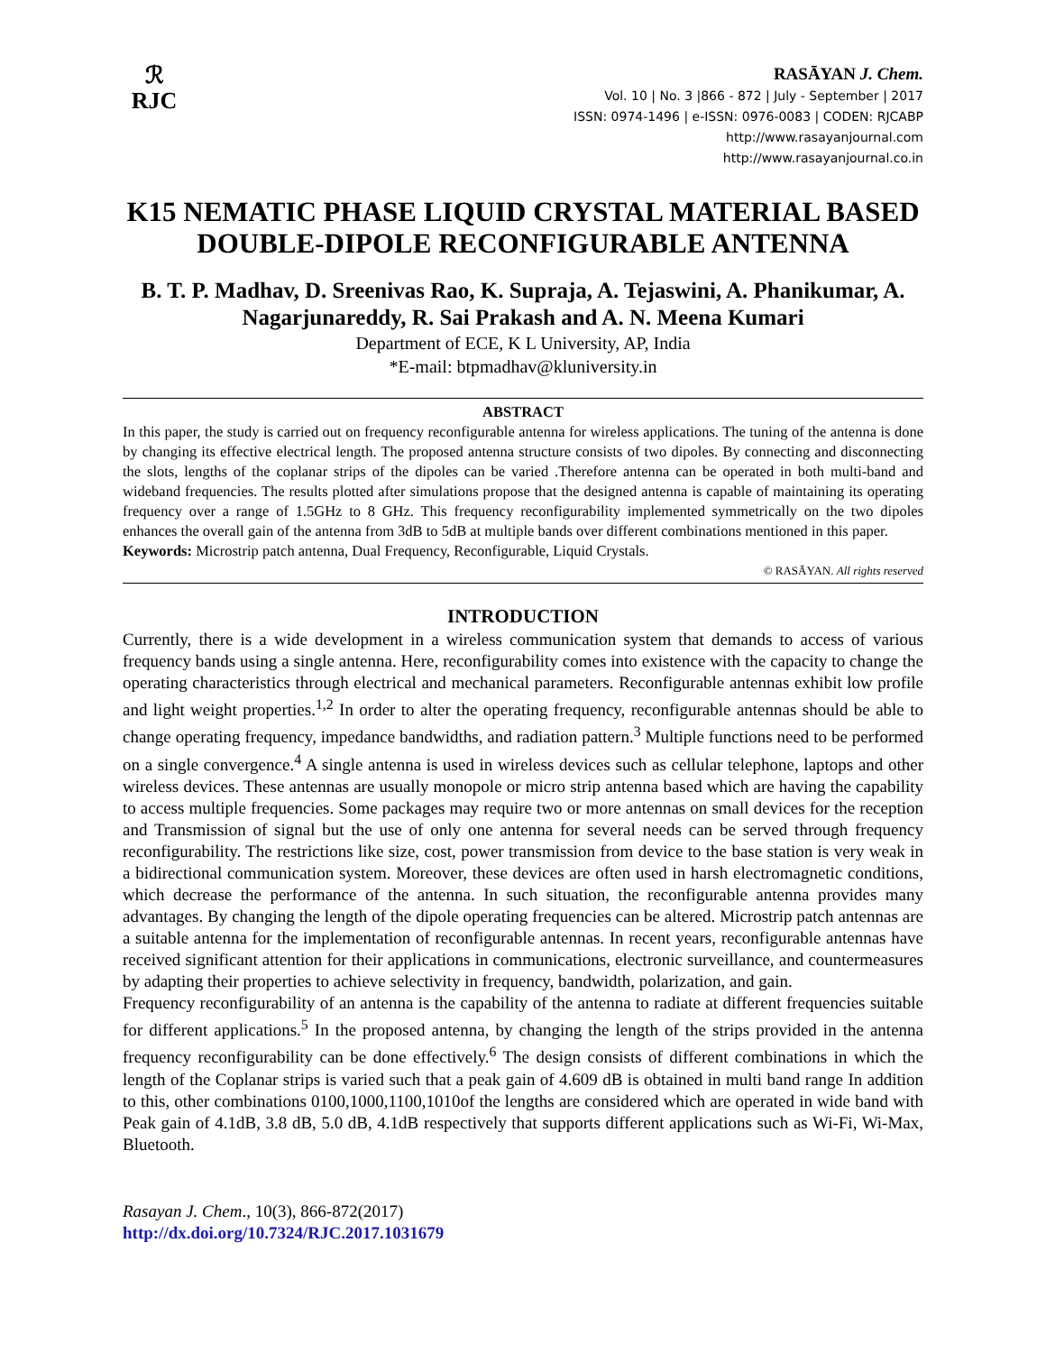ℛ
RJC
RASĀYAN J. Chem.
Vol. 10 | No. 3 |866 - 872 | July - September | 2017
ISSN: 0974-1496 | e-ISSN: 0976-0083 | CODEN: RJCABP
http://www.rasayanjournal.com
http://www.rasayanjournal.co.in
K15 NEMATIC PHASE LIQUID CRYSTAL MATERIAL BASED DOUBLE-DIPOLE RECONFIGURABLE ANTENNA
B. T. P. Madhav, D. Sreenivas Rao, K. Supraja, A. Tejaswini, A. Phanikumar, A. Nagarjunareddy, R. Sai Prakash and A. N. Meena Kumari
Department of ECE, K L University, AP, India
*E-mail: btpmadhav@kluniversity.in
ABSTRACT
In this paper, the study is carried out on frequency reconfigurable antenna for wireless applications. The tuning of the antenna is done by changing its effective electrical length. The proposed antenna structure consists of two dipoles. By connecting and disconnecting the slots, lengths of the coplanar strips of the dipoles can be varied .Therefore antenna can be operated in both multi-band and wideband frequencies. The results plotted after simulations propose that the designed antenna is capable of maintaining its operating frequency over a range of 1.5GHz to 8 GHz. This frequency reconfigurability implemented symmetrically on the two dipoles enhances the overall gain of the antenna from 3dB to 5dB at multiple bands over different combinations mentioned in this paper.
Keywords: Microstrip patch antenna, Dual Frequency, Reconfigurable, Liquid Crystals.
© RASĀYAN. All rights reserved
INTRODUCTION
Currently, there is a wide development in a wireless communication system that demands to access of various frequency bands using a single antenna. Here, reconfigurability comes into existence with the capacity to change the operating characteristics through electrical and mechanical parameters. Reconfigurable antennas exhibit low profile and light weight properties.<sup>1,2</sup> In order to alter the operating frequency, reconfigurable antennas should be able to change operating frequency, impedance bandwidths, and radiation pattern.<sup>3</sup> Multiple functions need to be performed on a single convergence.<sup>4</sup> A single antenna is used in wireless devices such as cellular telephone, laptops and other wireless devices. These antennas are usually monopole or micro strip antenna based which are having the capability to access multiple frequencies. Some packages may require two or more antennas on small devices for the reception and Transmission of signal but the use of only one antenna for several needs can be served through frequency reconfigurability. The restrictions like size, cost, power transmission from device to the base station is very weak in a bidirectional communication system. Moreover, these devices are often used in harsh electromagnetic conditions, which decrease the performance of the antenna. In such situation, the reconfigurable antenna provides many advantages. By changing the length of the dipole operating frequencies can be altered. Microstrip patch antennas are a suitable antenna for the implementation of reconfigurable antennas. In recent years, reconfigurable antennas have received significant attention for their applications in communications, electronic surveillance, and countermeasures by adapting their properties to achieve selectivity in frequency, bandwidth, polarization, and gain.
Frequency reconfigurability of an antenna is the capability of the antenna to radiate at different frequencies suitable for different applications.<sup>5</sup> In the proposed antenna, by changing the length of the strips provided in the antenna frequency reconfigurability can be done effectively.<sup>6</sup> The design consists of different combinations in which the length of the Coplanar strips is varied such that a peak gain of 4.609 dB is obtained in multi band range In addition to this, other combinations 0100,1000,1100,1010of the lengths are considered which are operated in wide band with Peak gain of 4.1dB, 3.8 dB, 5.0 dB, 4.1dB respectively that supports different applications such as Wi-Fi, Wi-Max, Bluetooth.
Rasayan J. Chem., 10(3), 866-872(2017)
http://dx.doi.org/10.7324/RJC.2017.1031679